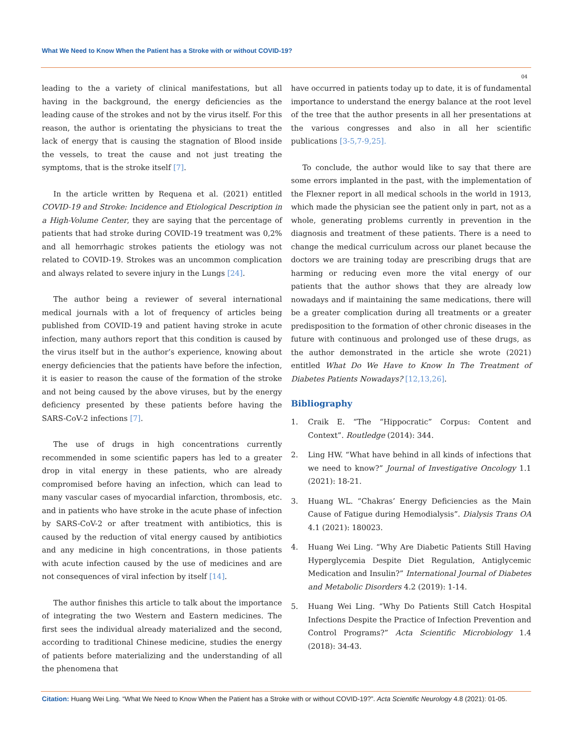What We Need to Know When the Patient has a Stroke with or without COVID-19?
04
leading to the a variety of clinical manifestations, but all having in the background, the energy deficiencies as the leading cause of the strokes and not by the virus itself. For this reason, the author is orientating the physicians to treat the lack of energy that is causing the stagnation of Blood inside the vessels, to treat the cause and not just treating the symptoms, that is the stroke itself [7].
In the article written by Requena et al. (2021) entitled COVID-19 and Stroke: Incidence and Etiological Description in a High-Volume Center, they are saying that the percentage of patients that had stroke during COVID-19 treatment was 0,2% and all hemorrhagic strokes patients the etiology was not related to COVID-19. Strokes was an uncommon complication and always related to severe injury in the Lungs [24].
The author being a reviewer of several international medical journals with a lot of frequency of articles being published from COVID-19 and patient having stroke in acute infection, many authors report that this condition is caused by the virus itself but in the author’s experience, knowing about energy deficiencies that the patients have before the infection, it is easier to reason the cause of the formation of the stroke and not being caused by the above viruses, but by the energy deficiency presented by these patients before having the SARS-CoV-2 infections [7].
The use of drugs in high concentrations currently recommended in some scientific papers has led to a greater drop in vital energy in these patients, who are already compromised before having an infection, which can lead to many vascular cases of myocardial infarction, thrombosis, etc. and in patients who have stroke in the acute phase of infection by SARS-CoV-2 or after treatment with antibiotics, this is caused by the reduction of vital energy caused by antibiotics and any medicine in high concentrations, in those patients with acute infection caused by the use of medicines and are not consequences of viral infection by itself [14].
The author finishes this article to talk about the importance of integrating the two Western and Eastern medicines. The first sees the individual already materialized and the second, according to traditional Chinese medicine, studies the energy of patients before materializing and the understanding of all the phenomena that
have occurred in patients today up to date, it is of fundamental importance to understand the energy balance at the root level of the tree that the author presents in all her presentations at the various congresses and also in all her scientific publications [3-5,7-9,25].
To conclude, the author would like to say that there are some errors implanted in the past, with the implementation of the Flexner report in all medical schools in the world in 1913, which made the physician see the patient only in part, not as a whole, generating problems currently in prevention in the diagnosis and treatment of these patients. There is a need to change the medical curriculum across our planet because the doctors we are training today are prescribing drugs that are harming or reducing even more the vital energy of our patients that the author shows that they are already low nowadays and if maintaining the same medications, there will be a greater complication during all treatments or a greater predisposition to the formation of other chronic diseases in the future with continuous and prolonged use of these drugs, as the author demonstrated in the article she wrote (2021) entitled What Do We Have to Know In The Treatment of Diabetes Patients Nowadays? [12,13,26].
Bibliography
1. Craik E. “The “Hippocratic” Corpus: Content and Context”. Routledge (2014): 344.
2. Ling HW. “What have behind in all kinds of infections that we need to know?” Journal of Investigative Oncology 1.1 (2021): 18-21.
3. Huang WL. “Chakras’ Energy Deficiencies as the Main Cause of Fatigue during Hemodialysis”. Dialysis Trans OA 4.1 (2021): 180023.
4. Huang Wei Ling. “Why Are Diabetic Patients Still Having Hyperglycemia Despite Diet Regulation, Antiglycemic Medication and Insulin?” International Journal of Diabetes and Metabolic Disorders 4.2 (2019): 1-14.
5. Huang Wei Ling. “Why Do Patients Still Catch Hospital Infections Despite the Practice of Infection Prevention and Control Programs?” Acta Scientific Microbiology 1.4 (2018): 34-43.
Citation: Huang Wei Ling. “What We Need to Know When the Patient has a Stroke with or without COVID-19?”. Acta Scientific Neurology 4.8 (2021): 01-05.